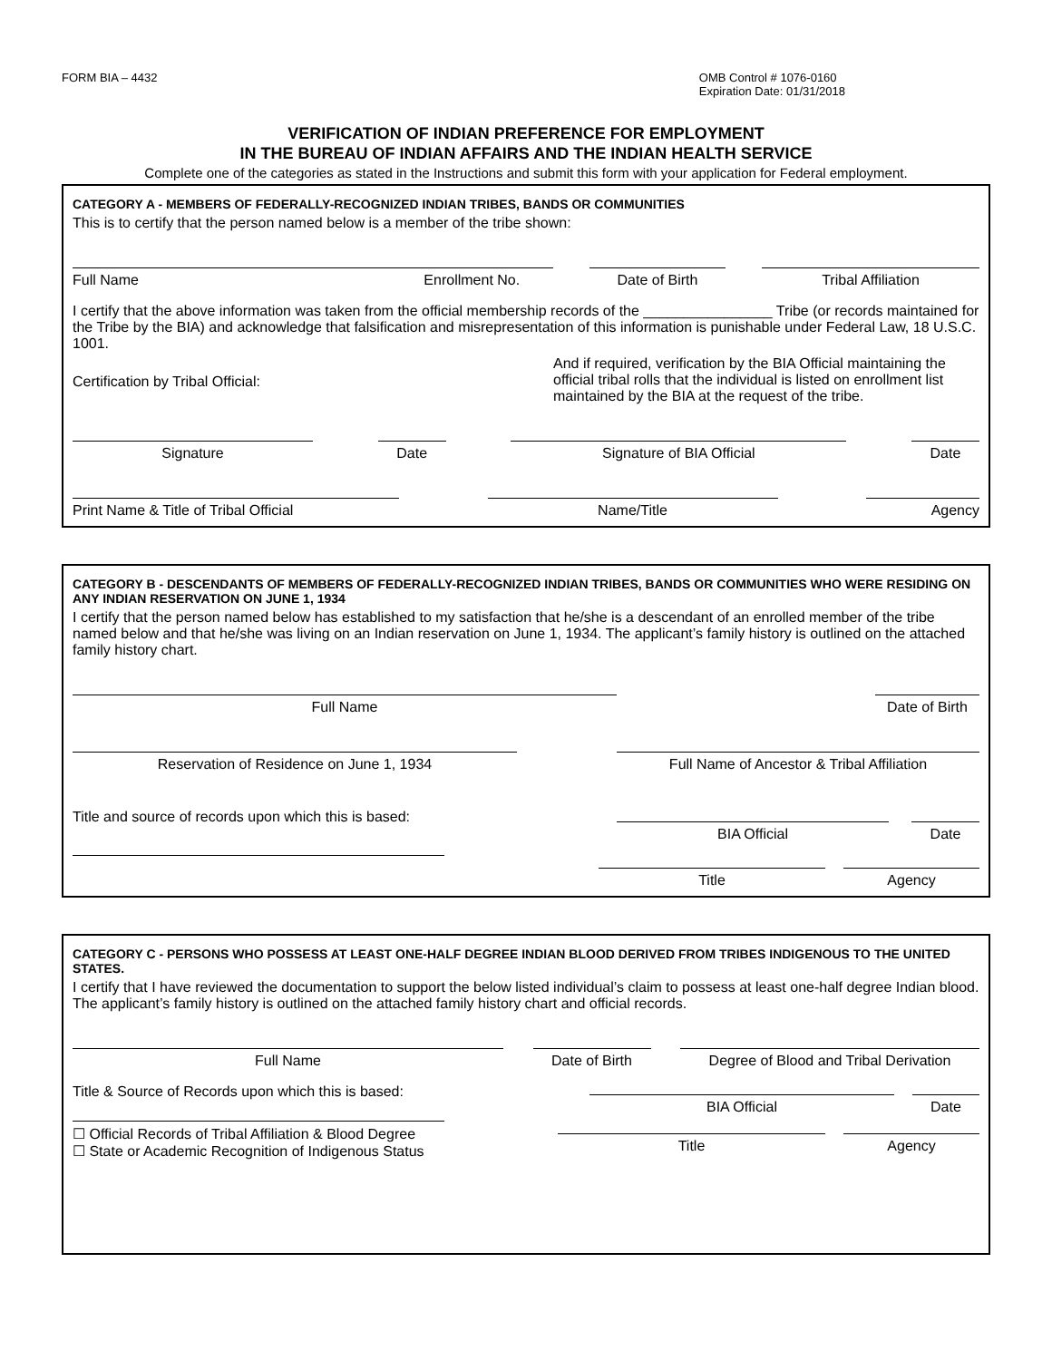FORM BIA – 4432 OMB Control # 1076-0160
Expiration Date: 01/31/2018
VERIFICATION OF INDIAN PREFERENCE FOR EMPLOYMENT
IN THE BUREAU OF INDIAN AFFAIRS AND THE INDIAN HEALTH SERVICE
Complete one of the categories as stated in the Instructions and submit this form with your application for Federal employment.
CATEGORY A - MEMBERS OF FEDERALLY-RECOGNIZED INDIAN TRIBES, BANDS OR COMMUNITIES
This is to certify that the person named below is a member of the tribe shown:
Full Name Enrollment No. Date of Birth Tribal Affiliation
I certify that the above information was taken from the official membership records of the ________________ Tribe (or records maintained for the Tribe by the BIA) and acknowledge that falsification and misrepresentation of this information is punishable under Federal Law, 18 U.S.C. 1001.
Certification by Tribal Official:
And if required, verification by the BIA Official maintaining the official tribal rolls that the individual is listed on enrollment list maintained by the BIA at the request of the tribe.
Signature Date Signature of BIA Official Date
Print Name & Title of Tribal Official Name/Title Agency
CATEGORY B - DESCENDANTS OF MEMBERS OF FEDERALLY-RECOGNIZED INDIAN TRIBES, BANDS OR COMMUNITIES WHO WERE RESIDING ON ANY INDIAN RESERVATION ON JUNE 1, 1934
I certify that the person named below has established to my satisfaction that he/she is a descendant of an enrolled member of the tribe named below and that he/she was living on an Indian reservation on June 1, 1934. The applicant’s family history is outlined on the attached family history chart.
Full Name Date of Birth
Reservation of Residence on June 1, 1934 Full Name of Ancestor & Tribal Affiliation
Title and source of records upon which this is based:
BIA Official Date
Title Agency
CATEGORY C - PERSONS WHO POSSESS AT LEAST ONE-HALF DEGREE INDIAN BLOOD DERIVED FROM TRIBES INDIGENOUS TO THE UNITED STATES.
I certify that I have reviewed the documentation to support the below listed individual’s claim to possess at least one-half degree Indian blood. The applicant’s family history is outlined on the attached family history chart and official records.
Full Name Date of Birth Degree of Blood and Tribal Derivation
Title & Source of Records upon which this is based:
BIA Official Date
☐ Official Records of Tribal Affiliation & Blood Degree
☐ State or Academic Recognition of Indigenous Status
Title Agency